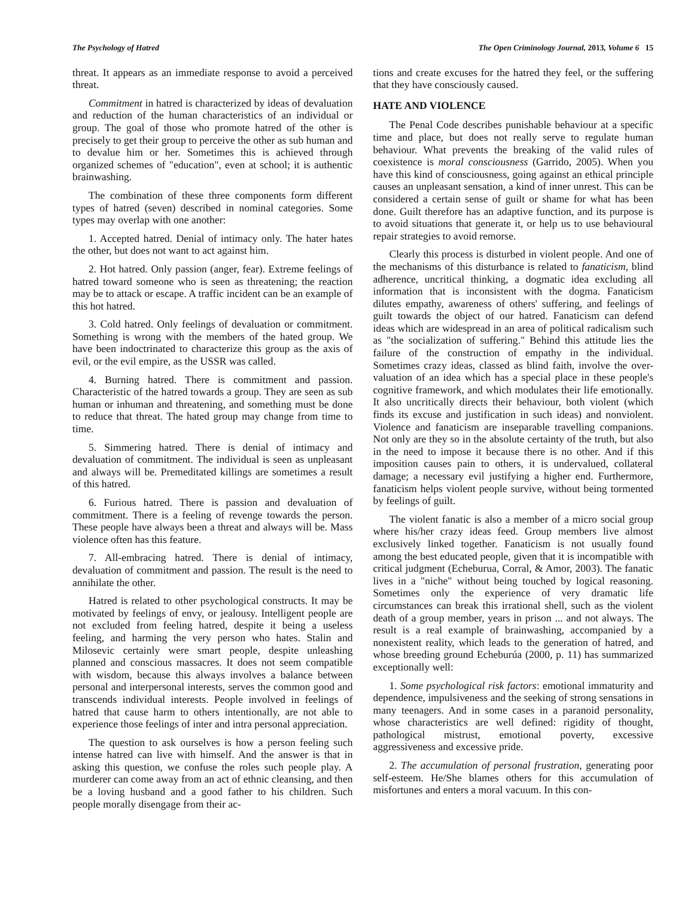The Psychology of Hatred The Open Criminology Journal, 2013, Volume 6 15
threat. It appears as an immediate response to avoid a perceived threat.
Commitment in hatred is characterized by ideas of devaluation and reduction of the human characteristics of an individual or group. The goal of those who promote hatred of the other is precisely to get their group to perceive the other as sub human and to devalue him or her. Sometimes this is achieved through organized schemes of "education", even at school; it is authentic brainwashing.
The combination of these three components form different types of hatred (seven) described in nominal categories. Some types may overlap with one another:
1. Accepted hatred. Denial of intimacy only. The hater hates the other, but does not want to act against him.
2. Hot hatred. Only passion (anger, fear). Extreme feelings of hatred toward someone who is seen as threatening; the reaction may be to attack or escape. A traffic incident can be an example of this hot hatred.
3. Cold hatred. Only feelings of devaluation or commitment. Something is wrong with the members of the hated group. We have been indoctrinated to characterize this group as the axis of evil, or the evil empire, as the USSR was called.
4. Burning hatred. There is commitment and passion. Characteristic of the hatred towards a group. They are seen as sub human or inhuman and threatening, and something must be done to reduce that threat. The hated group may change from time to time.
5. Simmering hatred. There is denial of intimacy and devaluation of commitment. The individual is seen as unpleasant and always will be. Premeditated killings are sometimes a result of this hatred.
6. Furious hatred. There is passion and devaluation of commitment. There is a feeling of revenge towards the person. These people have always been a threat and always will be. Mass violence often has this feature.
7. All-embracing hatred. There is denial of intimacy, devaluation of commitment and passion. The result is the need to annihilate the other.
Hatred is related to other psychological constructs. It may be motivated by feelings of envy, or jealousy. Intelligent people are not excluded from feeling hatred, despite it being a useless feeling, and harming the very person who hates. Stalin and Milosevic certainly were smart people, despite unleashing planned and conscious massacres. It does not seem compatible with wisdom, because this always involves a balance between personal and interpersonal interests, serves the common good and transcends individual interests. People involved in feelings of hatred that cause harm to others intentionally, are not able to experience those feelings of inter and intra personal appreciation.
The question to ask ourselves is how a person feeling such intense hatred can live with himself. And the answer is that in asking this question, we confuse the roles such people play. A murderer can come away from an act of ethnic cleansing, and then be a loving husband and a good father to his children. Such people morally disengage from their ac-
tions and create excuses for the hatred they feel, or the suffering that they have consciously caused.
HATE AND VIOLENCE
The Penal Code describes punishable behaviour at a specific time and place, but does not really serve to regulate human behaviour. What prevents the breaking of the valid rules of coexistence is moral consciousness (Garrido, 2005). When you have this kind of consciousness, going against an ethical principle causes an unpleasant sensation, a kind of inner unrest. This can be considered a certain sense of guilt or shame for what has been done. Guilt therefore has an adaptive function, and its purpose is to avoid situations that generate it, or help us to use behavioural repair strategies to avoid remorse.
Clearly this process is disturbed in violent people. And one of the mechanisms of this disturbance is related to fanaticism, blind adherence, uncritical thinking, a dogmatic idea excluding all information that is inconsistent with the dogma. Fanaticism dilutes empathy, awareness of others' suffering, and feelings of guilt towards the object of our hatred. Fanaticism can defend ideas which are widespread in an area of political radicalism such as "the socialization of suffering." Behind this attitude lies the failure of the construction of empathy in the individual. Sometimes crazy ideas, classed as blind faith, involve the over-valuation of an idea which has a special place in these people's cognitive framework, and which modulates their life emotionally. It also uncritically directs their behaviour, both violent (which finds its excuse and justification in such ideas) and nonviolent. Violence and fanaticism are inseparable travelling companions. Not only are they so in the absolute certainty of the truth, but also in the need to impose it because there is no other. And if this imposition causes pain to others, it is undervalued, collateral damage; a necessary evil justifying a higher end. Furthermore, fanaticism helps violent people survive, without being tormented by feelings of guilt.
The violent fanatic is also a member of a micro social group where his/her crazy ideas feed. Group members live almost exclusively linked together. Fanaticism is not usually found among the best educated people, given that it is incompatible with critical judgment (Echeburua, Corral, & Amor, 2003). The fanatic lives in a "niche" without being touched by logical reasoning. Sometimes only the experience of very dramatic life circumstances can break this irrational shell, such as the violent death of a group member, years in prison ... and not always. The result is a real example of brainwashing, accompanied by a nonexistent reality, which leads to the generation of hatred, and whose breeding ground Echeburúa (2000, p. 11) has summarized exceptionally well:
1. Some psychological risk factors: emotional immaturity and dependence, impulsiveness and the seeking of strong sensations in many teenagers. And in some cases in a paranoid personality, whose characteristics are well defined: rigidity of thought, pathological mistrust, emotional poverty, excessive aggressiveness and excessive pride.
2. The accumulation of personal frustration, generating poor self-esteem. He/She blames others for this accumulation of misfortunes and enters a moral vacuum. In this con-